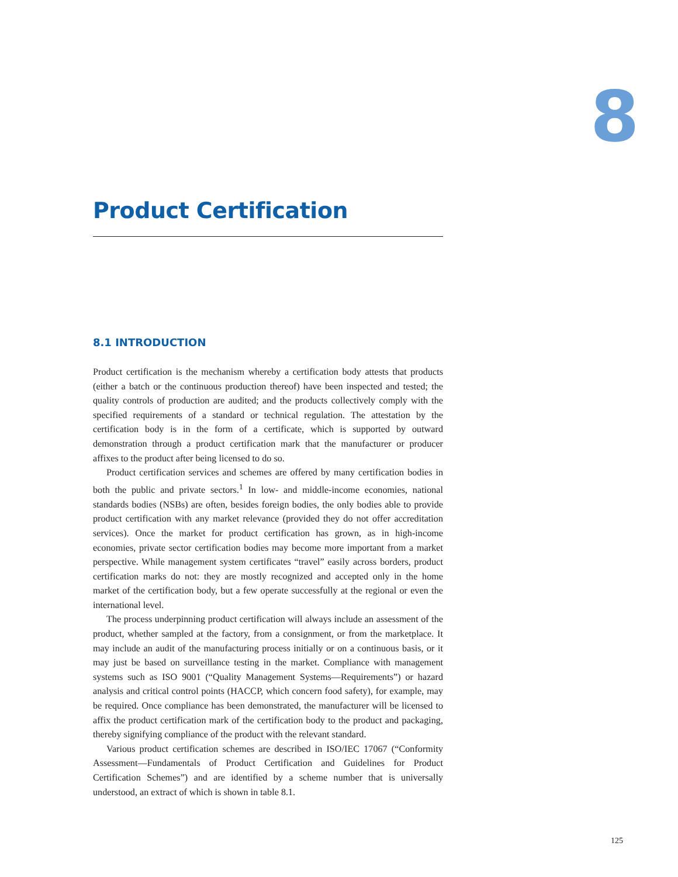8
Product Certification
8.1 INTRODUCTION
Product certification is the mechanism whereby a certification body attests that products (either a batch or the continuous production thereof) have been inspected and tested; the quality controls of production are audited; and the products collectively comply with the specified requirements of a standard or technical regulation. The attestation by the certification body is in the form of a certificate, which is supported by outward demonstration through a product certification mark that the manufacturer or producer affixes to the product after being licensed to do so.
Product certification services and schemes are offered by many certification bodies in both the public and private sectors.<sup>1</sup> In low- and middle-income economies, national standards bodies (NSBs) are often, besides foreign bodies, the only bodies able to provide product certification with any market relevance (provided they do not offer accreditation services). Once the market for product certification has grown, as in high-income economies, private sector certification bodies may become more important from a market perspective. While management system certificates “travel” easily across borders, product certification marks do not: they are mostly recognized and accepted only in the home market of the certification body, but a few operate successfully at the regional or even the international level.
The process underpinning product certification will always include an assessment of the product, whether sampled at the factory, from a consignment, or from the marketplace. It may include an audit of the manufacturing process initially or on a continuous basis, or it may just be based on surveillance testing in the market. Compliance with management systems such as ISO 9001 (“Quality Management Systems—Requirements”) or hazard analysis and critical control points (HACCP, which concern food safety), for example, may be required. Once compliance has been demonstrated, the manufacturer will be licensed to affix the product certification mark of the certification body to the product and packaging, thereby signifying compliance of the product with the relevant standard.
Various product certification schemes are described in ISO/IEC 17067 (“Conformity Assessment—Fundamentals of Product Certification and Guidelines for Product Certification Schemes”) and are identified by a scheme number that is universally understood, an extract of which is shown in table 8.1.
125